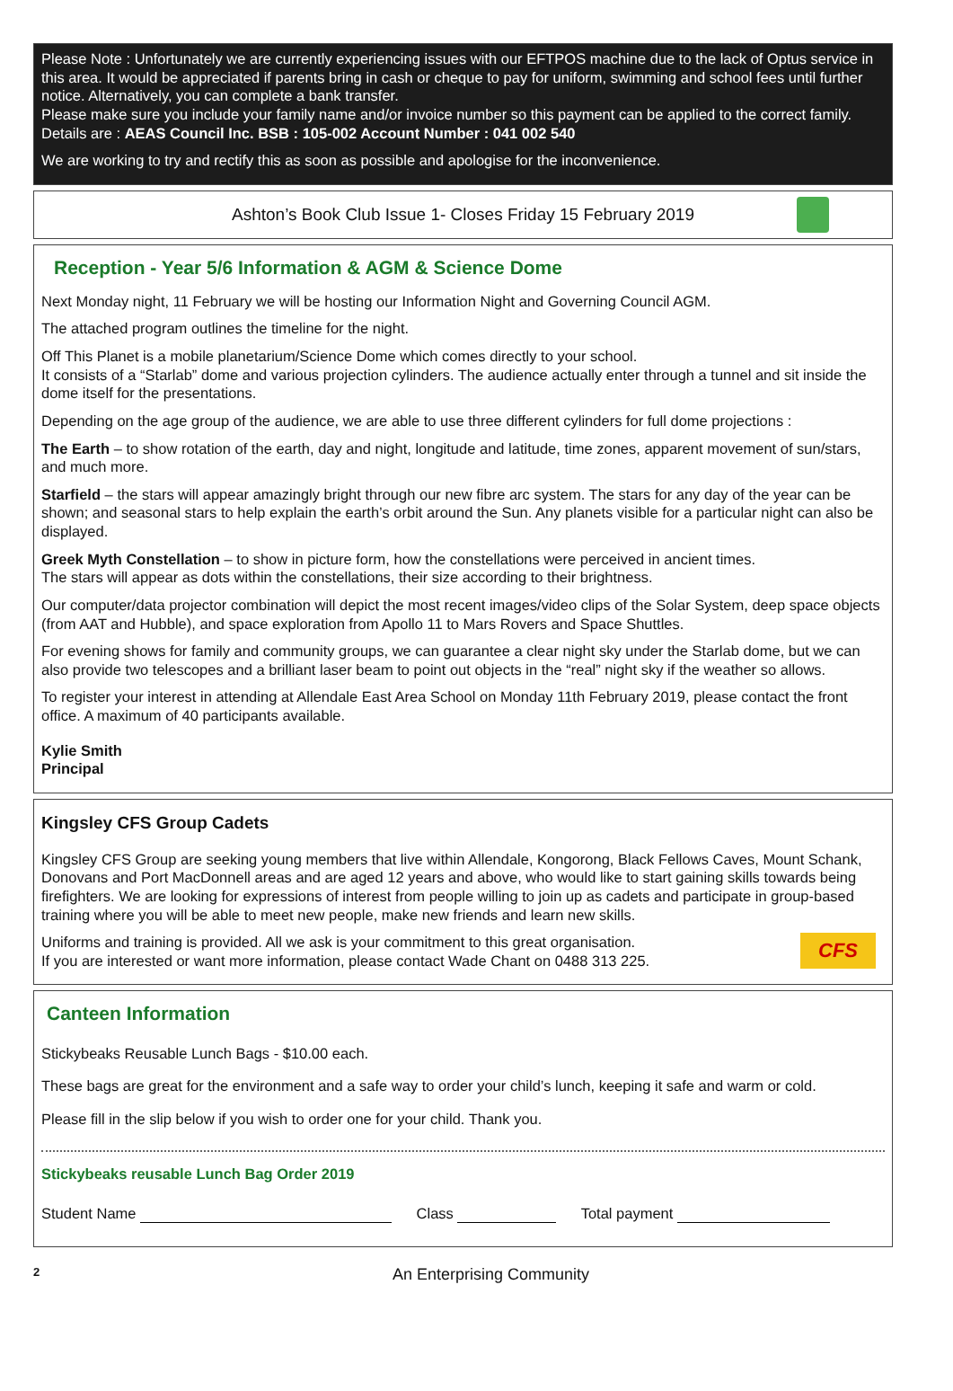Please Note : Unfortunately we are currently experiencing issues with our EFTPOS machine due to the lack of Optus service in this area. It would be appreciated if parents bring in cash or cheque to pay for uniform, swimming and school fees until further notice. Alternatively, you can complete a bank transfer.
Please make sure you include your family name and/or invoice number so this payment can be applied to the correct family. Details are : AEAS Council Inc. BSB : 105-002 Account Number : 041 002 540
We are working to try and rectify this as soon as possible and apologise for the inconvenience.
Ashton’s Book Club Issue 1- Closes Friday 15 February 2019
Reception - Year 5/6 Information & AGM & Science Dome
Next Monday night, 11 February we will be hosting our Information Night and Governing Council AGM.
The attached program outlines the timeline for the night.
Off This Planet is a mobile planetarium/Science Dome which comes directly to your school.
It consists of a “Starlab” dome and various projection cylinders. The audience actually enter through a tunnel and sit inside the dome itself for the presentations.
Depending on the age group of the audience, we are able to use three different cylinders for full dome projections :
The Earth – to show rotation of the earth, day and night, longitude and latitude, time zones, apparent movement of sun/stars, and much more.
Starfield – the stars will appear amazingly bright through our new fibre arc system. The stars for any day of the year can be shown; and seasonal stars to help explain the earth’s orbit around the Sun. Any planets visible for a particular night can also be displayed.
Greek Myth Constellation – to show in picture form, how the constellations were perceived in ancient times.
The stars will appear as dots within the constellations, their size according to their brightness.
Our computer/data projector combination will depict the most recent images/video clips of the Solar System, deep space objects (from AAT and Hubble), and space exploration from Apollo 11 to Mars Rovers and Space Shuttles.
For evening shows for family and community groups, we can guarantee a clear night sky under the Starlab dome, but we can also provide two telescopes and a brilliant laser beam to point out objects in the “real” night sky if the weather so allows.
To register your interest in attending at Allendale East Area School on Monday 11th February 2019, please contact the front office. A maximum of 40 participants available.
Kylie Smith
Principal
Kingsley CFS Group Cadets
Kingsley CFS Group are seeking young members that live within Allendale, Kongorong, Black Fellows Caves, Mount Schank, Donovans and Port MacDonnell areas and are aged 12 years and above, who would like to start gaining skills towards being firefighters. We are looking for expressions of interest from people willing to join up as cadets and participate in group-based training where you will be able to meet new people, make new friends and learn new skills.
CFS
Uniforms and training is provided. All we ask is your commitment to this great organisation.
If you are interested or want more information, please contact Wade Chant on 0488 313 225.
Canteen Information
Stickybeaks Reusable Lunch Bags - $10.00 each.
These bags are great for the environment and a safe way to order your child’s lunch, keeping it safe and warm or cold.
Please fill in the slip below if you wish to order one for your child. Thank you.
Stickybeaks reusable Lunch Bag Order 2019
Student Name Class Total payment
2 An Enterprising Community